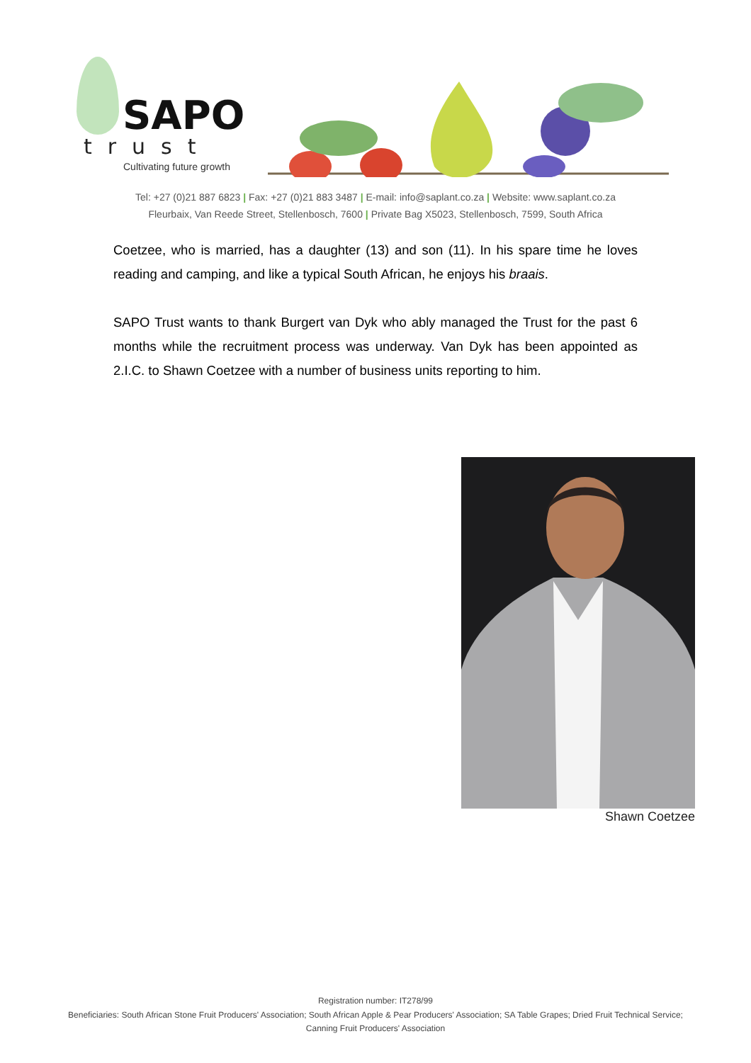SAPO
trust
Cultivating future growth
Tel: +27 (0)21 887 6823 | Fax: +27 (0)21 883 3487 | E-mail: info@saplant.co.za | Website: www.saplant.co.za
Fleurbaix, Van Reede Street, Stellenbosch, 7600 | Private Bag X5023, Stellenbosch, 7599, South Africa
Coetzee, who is married, has a daughter (13) and son (11). In his spare time he loves reading and camping, and like a typical South African, he enjoys his braais.
SAPO Trust wants to thank Burgert van Dyk who ably managed the Trust for the past 6 months while the recruitment process was underway. Van Dyk has been appointed as 2.I.C. to Shawn Coetzee with a number of business units reporting to him.
Shawn Coetzee
Registration number: IT278/99
Beneficiaries: South African Stone Fruit Producers' Association; South African Apple & Pear Producers' Association; SA Table Grapes; Dried Fruit Technical Service;
Canning Fruit Producers' Association